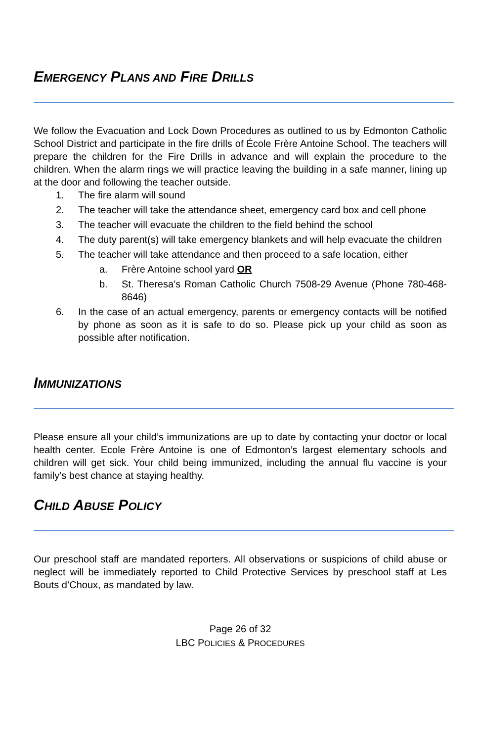EMERGENCY PLANS AND FIRE DRILLS
We follow the Evacuation and Lock Down Procedures as outlined to us by Edmonton Catholic School District and participate in the fire drills of École Frère Antoine School. The teachers will prepare the children for the Fire Drills in advance and will explain the procedure to the children. When the alarm rings we will practice leaving the building in a safe manner, lining up at the door and following the teacher outside.
1. The fire alarm will sound
2. The teacher will take the attendance sheet, emergency card box and cell phone
3. The teacher will evacuate the children to the field behind the school
4. The duty parent(s) will take emergency blankets and will help evacuate the children
5. The teacher will take attendance and then proceed to a safe location, either
a. Frère Antoine school yard OR
b. St. Theresa’s Roman Catholic Church 7508-29 Avenue (Phone 780-468-8646)
6. In the case of an actual emergency, parents or emergency contacts will be notified by phone as soon as it is safe to do so. Please pick up your child as soon as possible after notification.
IMMUNIZATIONS
Please ensure all your child’s immunizations are up to date by contacting your doctor or local health center. Ecole Frère Antoine is one of Edmonton’s largest elementary schools and children will get sick. Your child being immunized, including the annual flu vaccine is your family’s best chance at staying healthy.
CHILD ABUSE POLICY
Our preschool staff are mandated reporters. All observations or suspicions of child abuse or neglect will be immediately reported to Child Protective Services by preschool staff at Les Bouts d’Choux, as mandated by law.
Page 26 of 32
LBC POLICIES & PROCEDURES